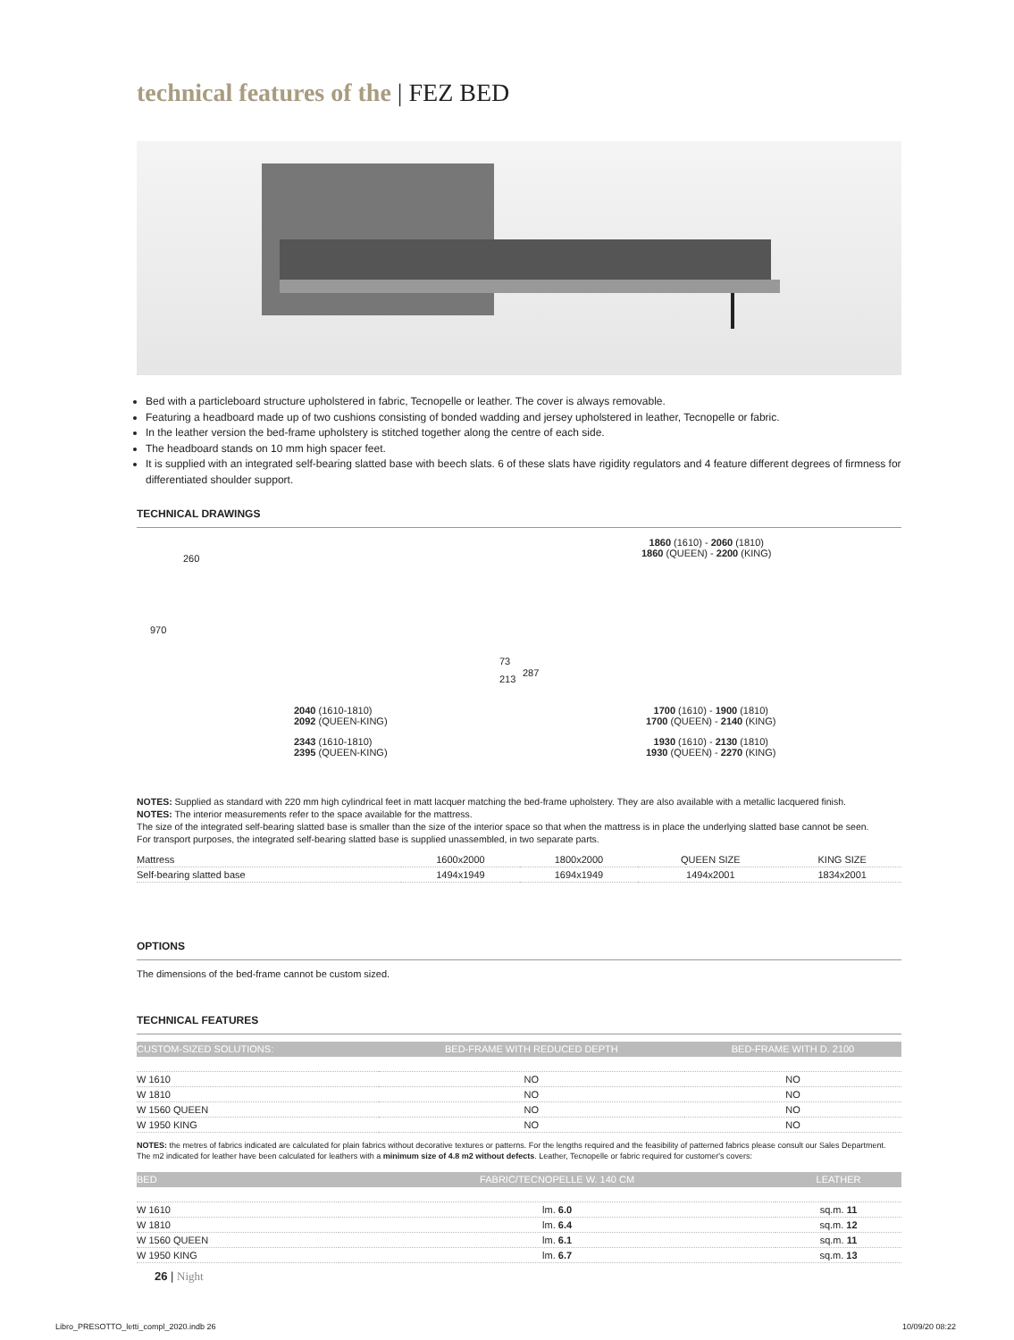technical features of the | FEZ BED
Bed with a particleboard structure upholstered in fabric, Tecnopelle or leather. The cover is always removable.
Featuring a headboard made up of two cushions consisting of bonded wadding and jersey upholstered in leather, Tecnopelle or fabric.
In the leather version the bed-frame upholstery is stitched together along the centre of each side.
The headboard stands on 10 mm high spacer feet.
It is supplied with an integrated self-bearing slatted base with beech slats. 6 of these slats have rigidity regulators and 4 feature different degrees of firmness for differentiated shoulder support.
TECHNICAL DRAWINGS
260
970
73
213
287
2040 (1610-1810)
2092 (QUEEN-KING)
2343 (1610-1810)
2395 (QUEEN-KING)
1860 (1610) - 2060 (1810)
1860 (QUEEN) - 2200 (KING)
1700 (1610) - 1900 (1810)
1700 (QUEEN) - 2140 (KING)
1930 (1610) - 2130 (1810)
1930 (QUEEN) - 2270 (KING)
NOTES: Supplied as standard with 220 mm high cylindrical feet in matt lacquer matching the bed-frame upholstery. They are also available with a metallic lacquered finish.
NOTES: The interior measurements refer to the space available for the mattress.
The size of the integrated self-bearing slatted base is smaller than the size of the interior space so that when the mattress is in place the underlying slatted base cannot be seen.
For transport purposes, the integrated self-bearing slatted base is supplied unassembled, in two separate parts.
| Mattress | 1600x2000 | 1800x2000 | QUEEN SIZE | KING SIZE |
| Self-bearing slatted base | 1494x1949 | 1694x1949 | 1494x2001 | 1834x2001 |
OPTIONS
The dimensions of the bed-frame cannot be custom sized.
TECHNICAL FEATURES
| CUSTOM-SIZED SOLUTIONS: | BED-FRAME WITH REDUCED DEPTH | BED-FRAME WITH D. 2100 |
| --- | --- | --- |
| W 1610 | NO | NO |
| W 1810 | NO | NO |
| W 1560 QUEEN | NO | NO |
| W 1950 KING | NO | NO |
NOTES: the metres of fabrics indicated are calculated for plain fabrics without decorative textures or patterns. For the lengths required and the feasibility of patterned fabrics please consult our Sales Department. The m2 indicated for leather have been calculated for leathers with a minimum size of 4.8 m2 without defects. Leather, Tecnopelle or fabric required for customer's covers:
| BED | FABRIC/TECNOPELLE W. 140 CM | LEATHER |
| --- | --- | --- |
| W 1610 | lm. 6.0 | sq.m. 11 |
| W 1810 | lm. 6.4 | sq.m. 12 |
| W 1560 QUEEN | lm. 6.1 | sq.m. 11 |
| W 1950 KING | lm. 6.7 | sq.m. 13 |
26 | Night
Libro_PRESOTTO_letti_compl_2020.indb 26
10/09/20 08:22